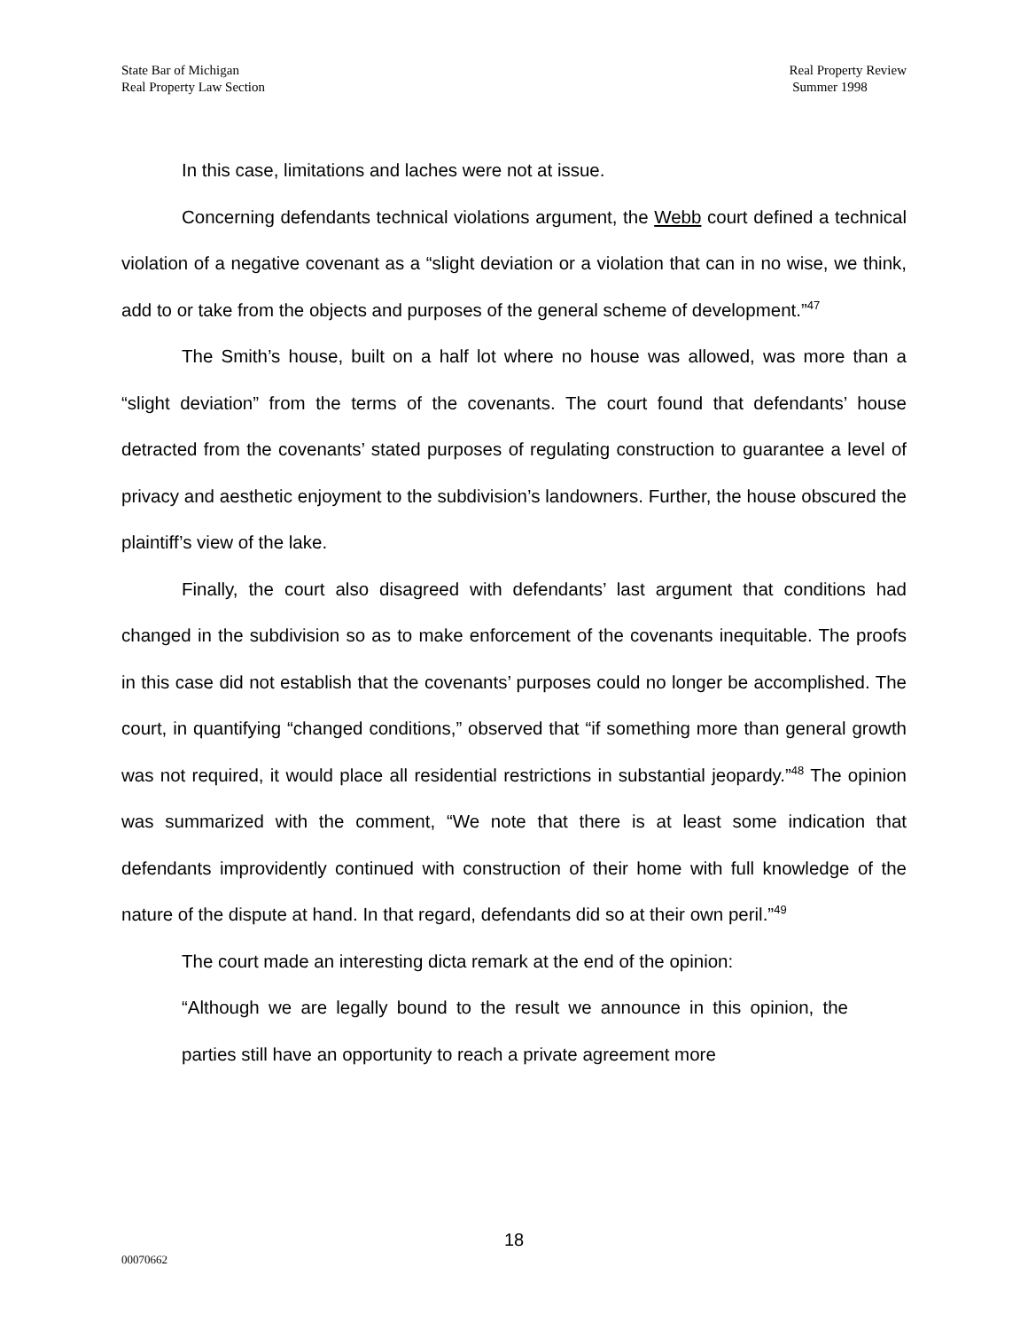State Bar of Michigan
Real Property Law Section
Real Property Review
Summer 1998
In this case, limitations and laches were not at issue.
Concerning defendants technical violations argument, the Webb court defined a technical violation of a negative covenant as a “slight deviation or a violation that can in no wise, we think, add to or take from the objects and purposes of the general scheme of development.”<sup>47</sup>
The Smith’s house, built on a half lot where no house was allowed, was more than a “slight deviation” from the terms of the covenants. The court found that defendants’ house detracted from the covenants’ stated purposes of regulating construction to guarantee a level of privacy and aesthetic enjoyment to the subdivision’s landowners. Further, the house obscured the plaintiff’s view of the lake.
Finally, the court also disagreed with defendants’ last argument that conditions had changed in the subdivision so as to make enforcement of the covenants inequitable. The proofs in this case did not establish that the covenants’ purposes could no longer be accomplished. The court, in quantifying “changed conditions,” observed that “if something more than general growth was not required, it would place all residential restrictions in substantial jeopardy.”<sup>48</sup> The opinion was summarized with the comment, “We note that there is at least some indication that defendants improvidently continued with construction of their home with full knowledge of the nature of the dispute at hand. In that regard, defendants did so at their own peril.”<sup>49</sup>
The court made an interesting dicta remark at the end of the opinion:
“Although we are legally bound to the result we announce in this opinion, the parties still have an opportunity to reach a private agreement more
18
00070662